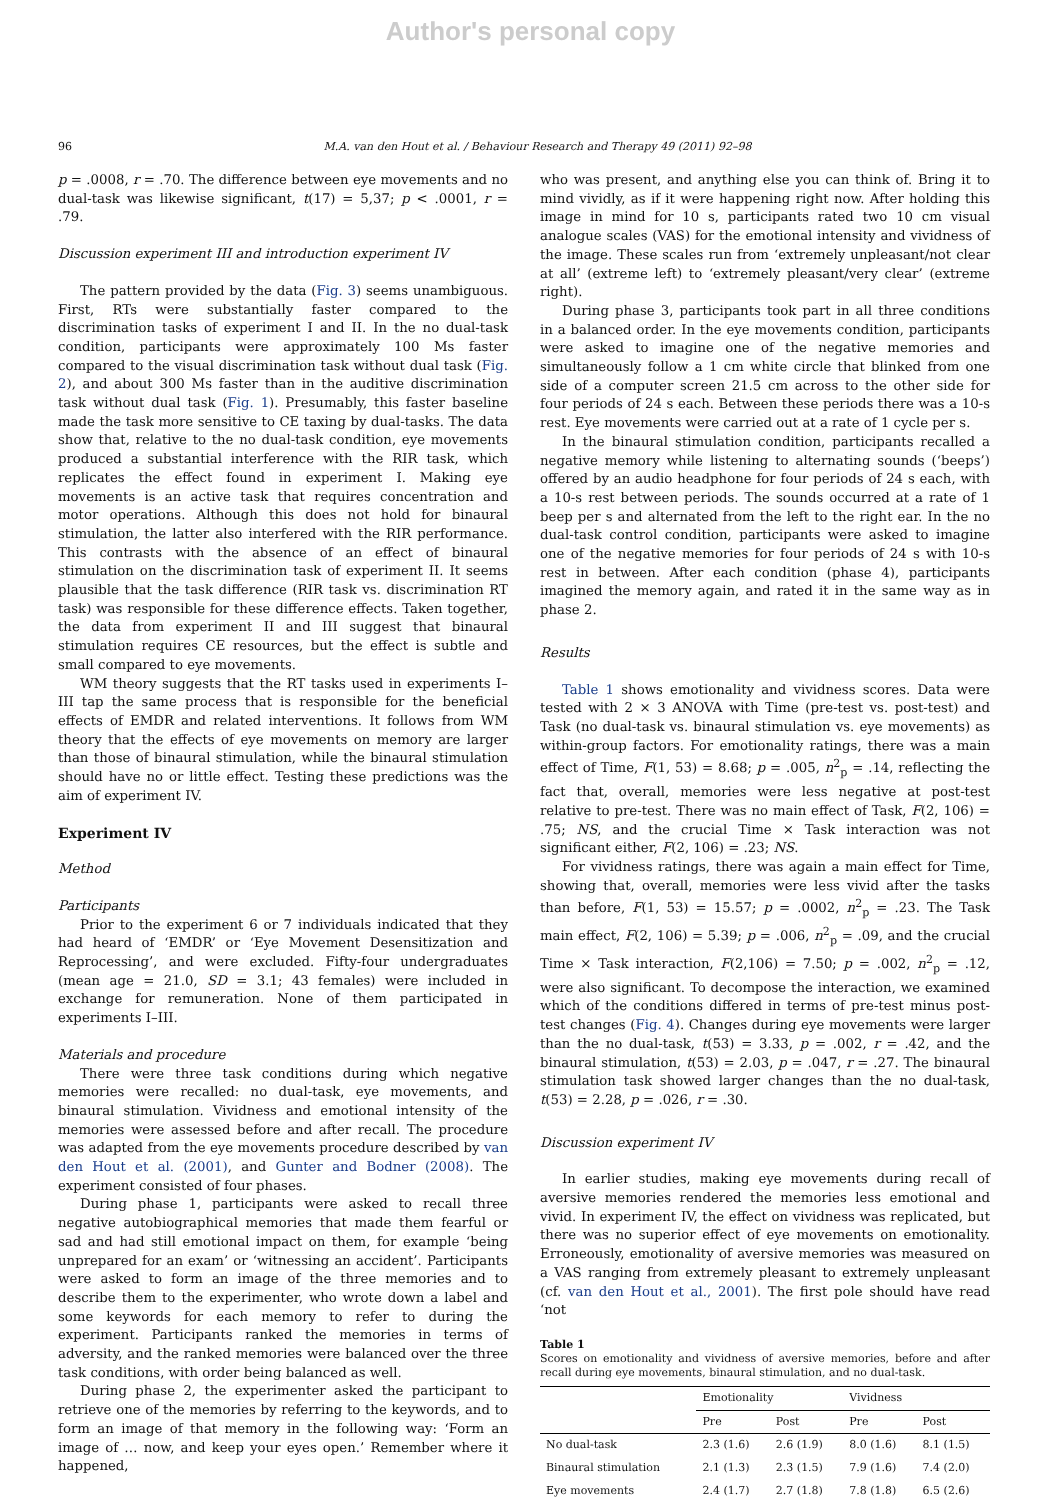Author's personal copy
96 M.A. van den Hout et al. / Behaviour Research and Therapy 49 (2011) 92–98
p = .0008, r = .70. The difference between eye movements and no dual-task was likewise significant, t(17) = 5,37; p < .0001, r = .79.
Discussion experiment III and introduction experiment IV
The pattern provided by the data (Fig. 3) seems unambiguous. First, RTs were substantially faster compared to the discrimination tasks of experiment I and II. In the no dual-task condition, participants were approximately 100 Ms faster compared to the visual discrimination task without dual task (Fig. 2), and about 300 Ms faster than in the auditive discrimination task without dual task (Fig. 1). Presumably, this faster baseline made the task more sensitive to CE taxing by dual-tasks. The data show that, relative to the no dual-task condition, eye movements produced a substantial interference with the RIR task, which replicates the effect found in experiment I. Making eye movements is an active task that requires concentration and motor operations. Although this does not hold for binaural stimulation, the latter also interfered with the RIR performance. This contrasts with the absence of an effect of binaural stimulation on the discrimination task of experiment II. It seems plausible that the task difference (RIR task vs. discrimination RT task) was responsible for these difference effects. Taken together, the data from experiment II and III suggest that binaural stimulation requires CE resources, but the effect is subtle and small compared to eye movements.
WM theory suggests that the RT tasks used in experiments I–III tap the same process that is responsible for the beneficial effects of EMDR and related interventions. It follows from WM theory that the effects of eye movements on memory are larger than those of binaural stimulation, while the binaural stimulation should have no or little effect. Testing these predictions was the aim of experiment IV.
Experiment IV
Method
Participants
Prior to the experiment 6 or 7 individuals indicated that they had heard of ‘EMDR’ or ‘Eye Movement Desensitization and Reprocessing’, and were excluded. Fifty-four undergraduates (mean age = 21.0, SD = 3.1; 43 females) were included in exchange for remuneration. None of them participated in experiments I–III.
Materials and procedure
There were three task conditions during which negative memories were recalled: no dual-task, eye movements, and binaural stimulation. Vividness and emotional intensity of the memories were assessed before and after recall. The procedure was adapted from the eye movements procedure described by van den Hout et al. (2001), and Gunter and Bodner (2008). The experiment consisted of four phases.
During phase 1, participants were asked to recall three negative autobiographical memories that made them fearful or sad and had still emotional impact on them, for example ‘being unprepared for an exam’ or ‘witnessing an accident’. Participants were asked to form an image of the three memories and to describe them to the experimenter, who wrote down a label and some keywords for each memory to refer to during the experiment. Participants ranked the memories in terms of adversity, and the ranked memories were balanced over the three task conditions, with order being balanced as well.
During phase 2, the experimenter asked the participant to retrieve one of the memories by referring to the keywords, and to form an image of that memory in the following way: ‘Form an image of … now, and keep your eyes open.’ Remember where it happened,
who was present, and anything else you can think of. Bring it to mind vividly, as if it were happening right now. After holding this image in mind for 10 s, participants rated two 10 cm visual analogue scales (VAS) for the emotional intensity and vividness of the image. These scales run from ‘extremely unpleasant/not clear at all’ (extreme left) to ‘extremely pleasant/very clear’ (extreme right).
During phase 3, participants took part in all three conditions in a balanced order. In the eye movements condition, participants were asked to imagine one of the negative memories and simultaneously follow a 1 cm white circle that blinked from one side of a computer screen 21.5 cm across to the other side for four periods of 24 s each. Between these periods there was a 10-s rest. Eye movements were carried out at a rate of 1 cycle per s.
In the binaural stimulation condition, participants recalled a negative memory while listening to alternating sounds (‘beeps’) offered by an audio headphone for four periods of 24 s each, with a 10-s rest between periods. The sounds occurred at a rate of 1 beep per s and alternated from the left to the right ear. In the no dual-task control condition, participants were asked to imagine one of the negative memories for four periods of 24 s with 10-s rest in between. After each condition (phase 4), participants imagined the memory again, and rated it in the same way as in phase 2.
Results
Table 1 shows emotionality and vividness scores. Data were tested with 2 × 3 ANOVA with Time (pre-test vs. post-test) and Task (no dual-task vs. binaural stimulation vs. eye movements) as within-group factors. For emotionality ratings, there was a main effect of Time, F(1, 53) = 8.68; p = .005, n<sup>2</sup><sub>p</sub> = .14, reflecting the fact that, overall, memories were less negative at post-test relative to pre-test. There was no main effect of Task, F(2, 106) = .75; NS, and the crucial Time × Task interaction was not significant either, F(2, 106) = .23; NS.
For vividness ratings, there was again a main effect for Time, showing that, overall, memories were less vivid after the tasks than before, F(1, 53) = 15.57; p = .0002, n<sup>2</sup><sub>p</sub> = .23. The Task main effect, F(2, 106) = 5.39; p = .006, n<sup>2</sup><sub>p</sub> = .09, and the crucial Time × Task interaction, F(2,106) = 7.50; p = .002, n<sup>2</sup><sub>p</sub> = .12, were also significant. To decompose the interaction, we examined which of the conditions differed in terms of pre-test minus post-test changes (Fig. 4). Changes during eye movements were larger than the no dual-task, t(53) = 3.33, p = .002, r = .42, and the binaural stimulation, t(53) = 2.03, p = .047, r = .27. The binaural stimulation task showed larger changes than the no dual-task, t(53) = 2.28, p = .026, r = .30.
Discussion experiment IV
In earlier studies, making eye movements during recall of aversive memories rendered the memories less emotional and vivid. In experiment IV, the effect on vividness was replicated, but there was no superior effect of eye movements on emotionality. Erroneously, emotionality of aversive memories was measured on a VAS ranging from extremely pleasant to extremely unpleasant (cf. van den Hout et al., 2001). The first pole should have read ‘not
Table 1
Scores on emotionality and vividness of aversive memories, before and after recall during eye movements, binaural stimulation, and no dual-task.
| | Emotionality | | Vividness | |
| --- | --- | --- | --- | --- |
| | Pre | Post | Pre | Post |
| No dual-task | 2.3 (1.6) | 2.6 (1.9) | 8.0 (1.6) | 8.1 (1.5) |
| Binaural stimulation | 2.1 (1.3) | 2.3 (1.5) | 7.9 (1.6) | 7.4 (2.0) |
| Eye movements | 2.4 (1.7) | 2.7 (1.8) | 7.8 (1.8) | 6.5 (2.6) |